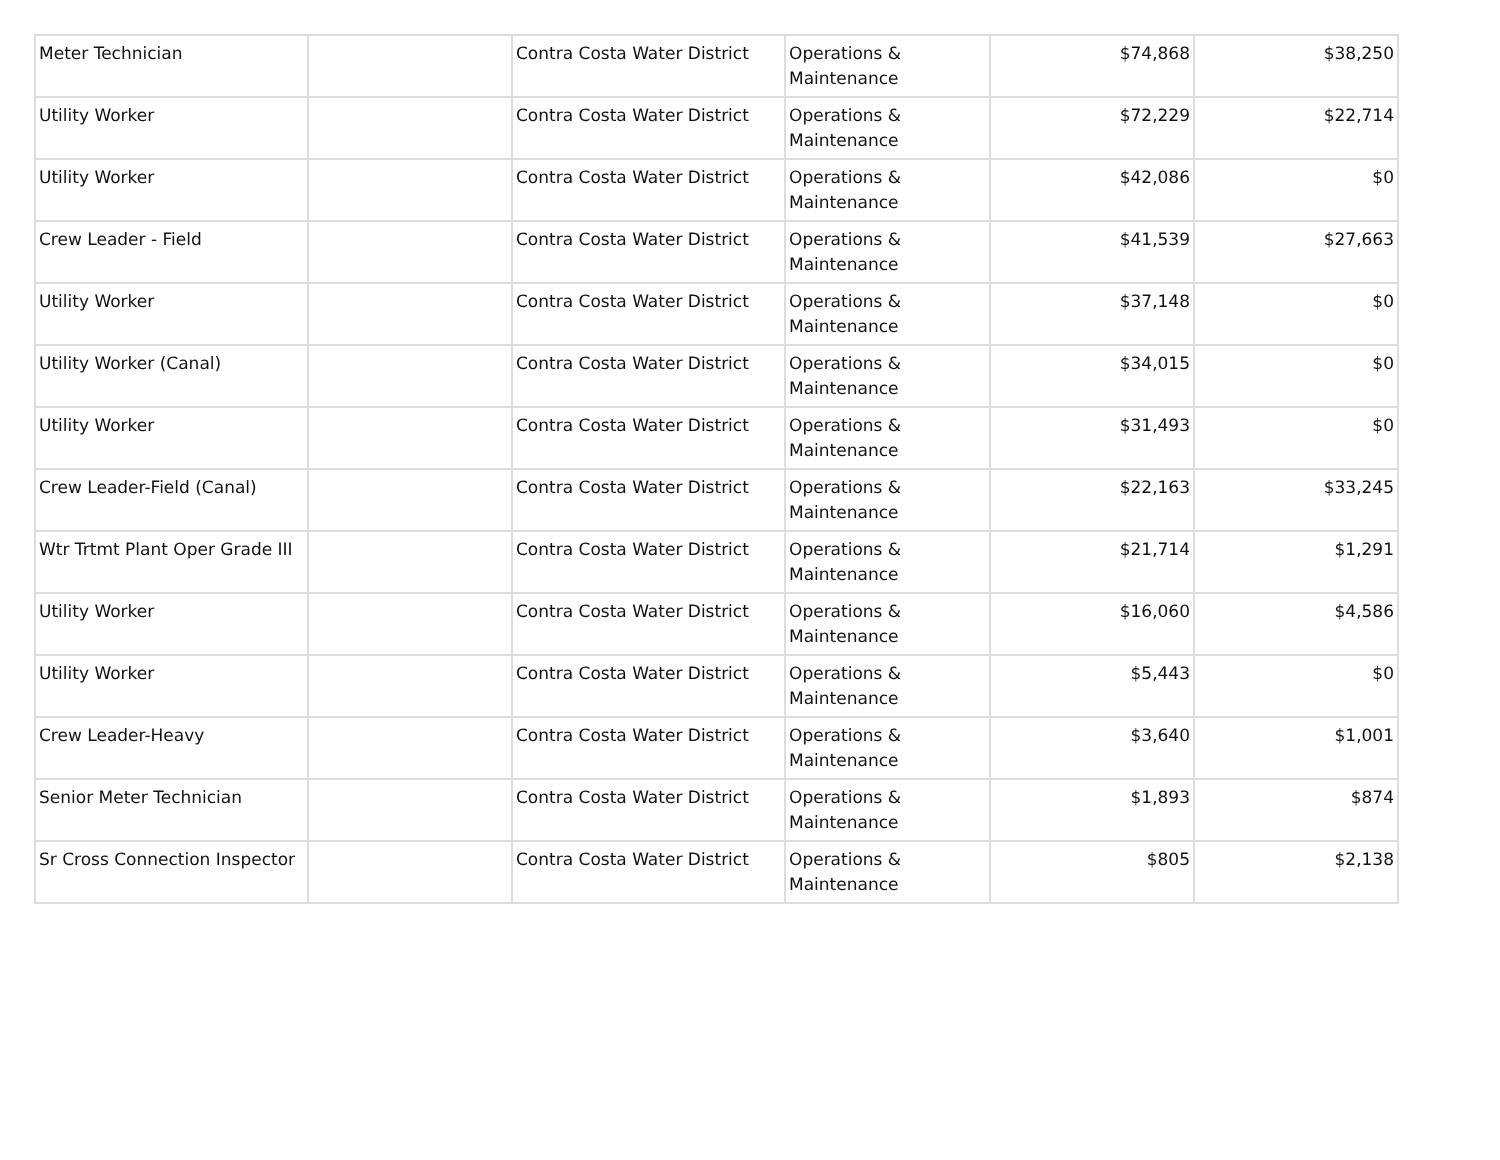| Meter Technician | | Contra Costa Water District | Operations & Maintenance | $74,868 | $38,250 |
| Utility Worker | | Contra Costa Water District | Operations & Maintenance | $72,229 | $22,714 |
| Utility Worker | | Contra Costa Water District | Operations & Maintenance | $42,086 | $0 |
| Crew Leader - Field | | Contra Costa Water District | Operations & Maintenance | $41,539 | $27,663 |
| Utility Worker | | Contra Costa Water District | Operations & Maintenance | $37,148 | $0 |
| Utility Worker (Canal) | | Contra Costa Water District | Operations & Maintenance | $34,015 | $0 |
| Utility Worker | | Contra Costa Water District | Operations & Maintenance | $31,493 | $0 |
| Crew Leader-Field (Canal) | | Contra Costa Water District | Operations & Maintenance | $22,163 | $33,245 |
| Wtr Trtmt Plant Oper Grade III | | Contra Costa Water District | Operations & Maintenance | $21,714 | $1,291 |
| Utility Worker | | Contra Costa Water District | Operations & Maintenance | $16,060 | $4,586 |
| Utility Worker | | Contra Costa Water District | Operations & Maintenance | $5,443 | $0 |
| Crew Leader-Heavy | | Contra Costa Water District | Operations & Maintenance | $3,640 | $1,001 |
| Senior Meter Technician | | Contra Costa Water District | Operations & Maintenance | $1,893 | $874 |
| Sr Cross Connection Inspector | | Contra Costa Water District | Operations & Maintenance | $805 | $2,138 |